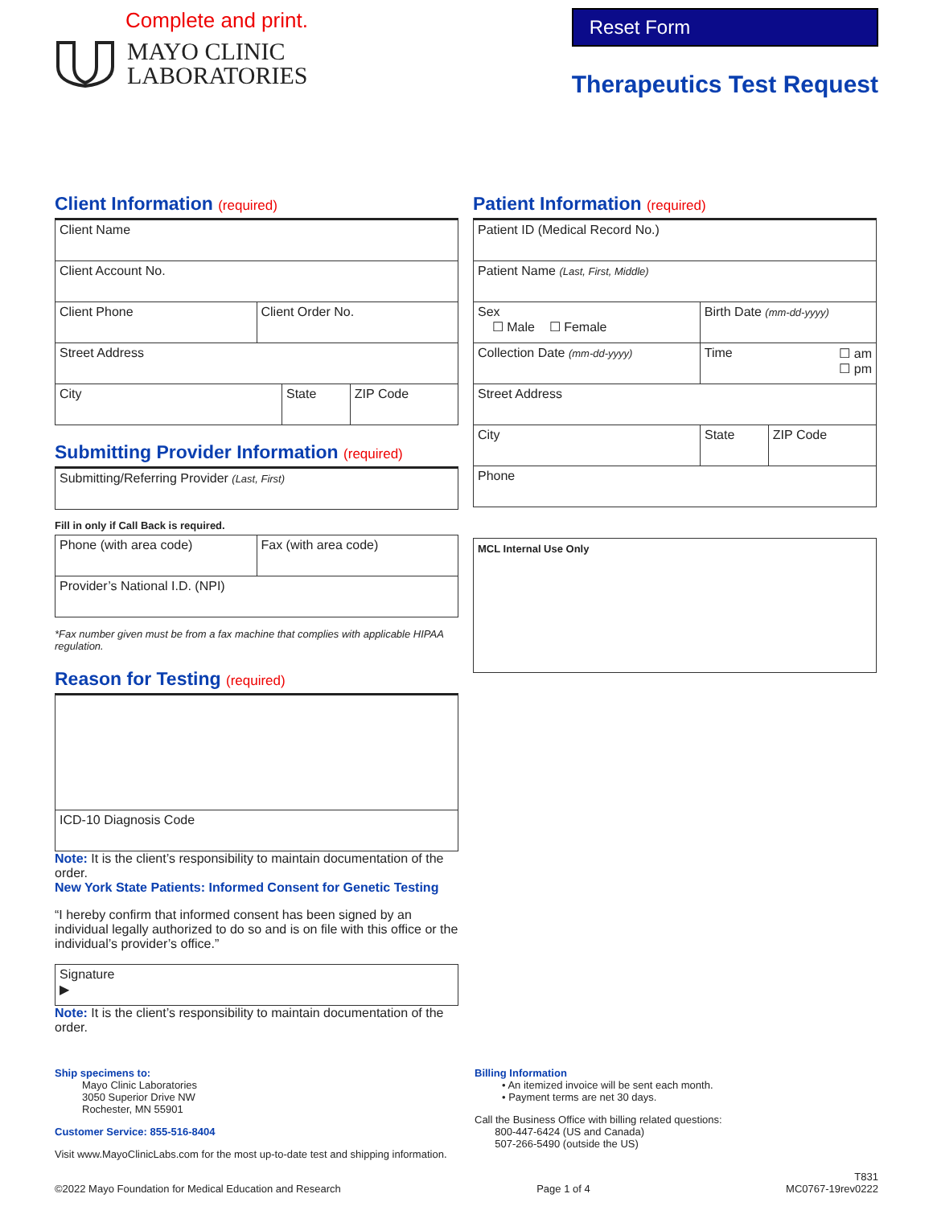Complete and print.
MAYO CLINIC
LABORATORIES
Reset Form
Therapeutics Test Request
Client Information (required)
Client Name
Client Account No.
Client Phone Client Order No.
Street Address
City State ZIP Code
Submitting Provider Information (required)
Submitting/Referring Provider (Last, First)
Fill in only if Call Back is required.
Phone (with area code) Fax (with area code)
Provider’s National I.D. (NPI)
*Fax number given must be from a fax machine that complies with applicable HIPAA regulation.
Reason for Testing (required)
ICD-10 Diagnosis Code
Note: It is the client’s responsibility to maintain documentation of the order.
New York State Patients: Informed Consent for Genetic Testing
“I hereby confirm that informed consent has been signed by an individual legally authorized to do so and is on file with this office or the individual’s provider’s office.”
Signature
▶
Note: It is the client’s responsibility to maintain documentation of the order.
Patient Information (required)
Patient ID (Medical Record No.)
Patient Name (Last, First, Middle)
Sex
☐ Male ☐ Female
Birth Date (mm-dd-yyyy)
Collection Date (mm-dd-yyyy)
Time ☐ am
☐ pm
Street Address
City State ZIP Code
Phone
MCL Internal Use Only
Ship specimens to:
Mayo Clinic Laboratories
3050 Superior Drive NW
Rochester, MN 55901
Customer Service: 855-516-8404
Visit www.MayoClinicLabs.com for the most up-to-date test and shipping information.
Billing Information
• An itemized invoice will be sent each month.
• Payment terms are net 30 days.
Call the Business Office with billing related questions:
800-447-6424 (US and Canada)
507-266-5490 (outside the US)
©2022 Mayo Foundation for Medical Education and Research
Page 1 of 4
T831
MC0767-19rev0222